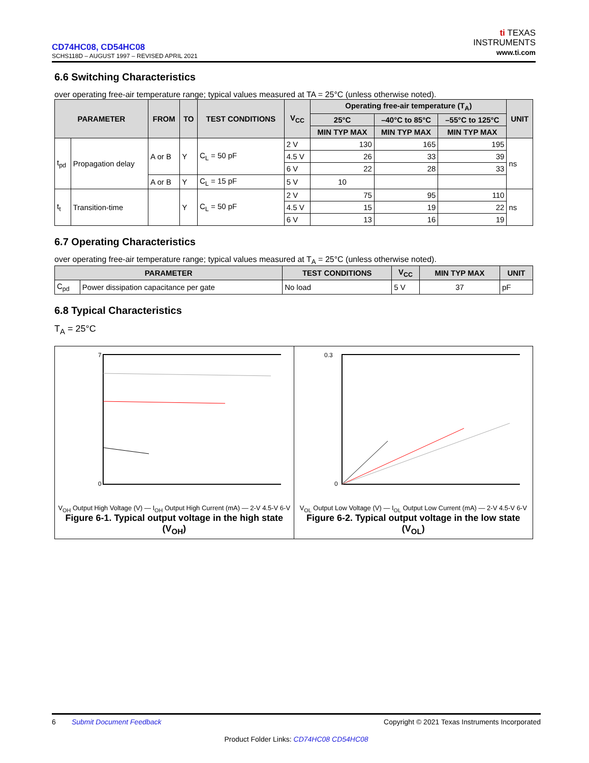CD74HC08, CD54HC08
SCHS118D – AUGUST 1997 – REVISED APRIL 2021
ti TEXAS
INSTRUMENTS
www.ti.com
6.6 Switching Characteristics
over operating free-air temperature range; typical values measured at TA = 25°C (unless otherwise noted).
| PARAMETER | | FROM | TO | TEST CONDITIONS | V<sub>CC</sub> | Operating free-air temperature (T<sub>A</sub>) | | | UNIT |
| --- | --- | --- | --- | --- | --- | --- | --- | --- | --- |
| | | | | | | 25°C | –40°C to 85°C | –55°C to 125°C | |
| | | | | | | MIN TYP MAX | MIN TYP MAX | MIN TYP MAX | |
| t<sub>pd</sub> | Propagation delay | A or B | Y | C<sub>L</sub> = 50 pF | 2 V | 130 | 165 | 195 | ns |
| | | | | | 4.5 V | 26 | 33 | 39 | |
| | | | | | 6 V | 22 | 28 | 33 | |
| | | A or B | Y | C<sub>L</sub> = 15 pF | 5 V | 10 | | | |
| t<sub>t</sub> | Transition-time | | Y | C<sub>L</sub> = 50 pF | 2 V | 75 | 95 | 110 | ns |
| | | | | | 4.5 V | 15 | 19 | 22 | |
| | | | | | 6 V | 13 | 16 | 19 | |
6.7 Operating Characteristics
over operating free-air temperature range; typical values measured at T<sub>A</sub> = 25°C (unless otherwise noted).
| PARAMETER | | TEST CONDITIONS | V<sub>CC</sub> | MIN TYP MAX | UNIT |
| --- | --- | --- | --- | --- | --- |
| C<sub>pd</sub> | Power dissipation capacitance per gate | No load | 5 V | 37 | pF |
6.8 Typical Characteristics
T<sub>A</sub> = 25°C
7
0
V<sub>OH</sub> Output High Voltage (V) — I<sub>OH</sub> Output High Current (mA) — 2-V 4.5-V 6-V
Figure 6-1. Typical output voltage in the high state (V<sub>OH</sub>)
0.3
0
V<sub>OL</sub> Output Low Voltage (V) — I<sub>OL</sub> Output Low Current (mA) — 2-V 4.5-V 6-V
Figure 6-2. Typical output voltage in the low state (V<sub>OL</sub>)
6 Submit Document Feedback Copyright © 2021 Texas Instruments Incorporated
Product Folder Links: CD74HC08 CD54HC08